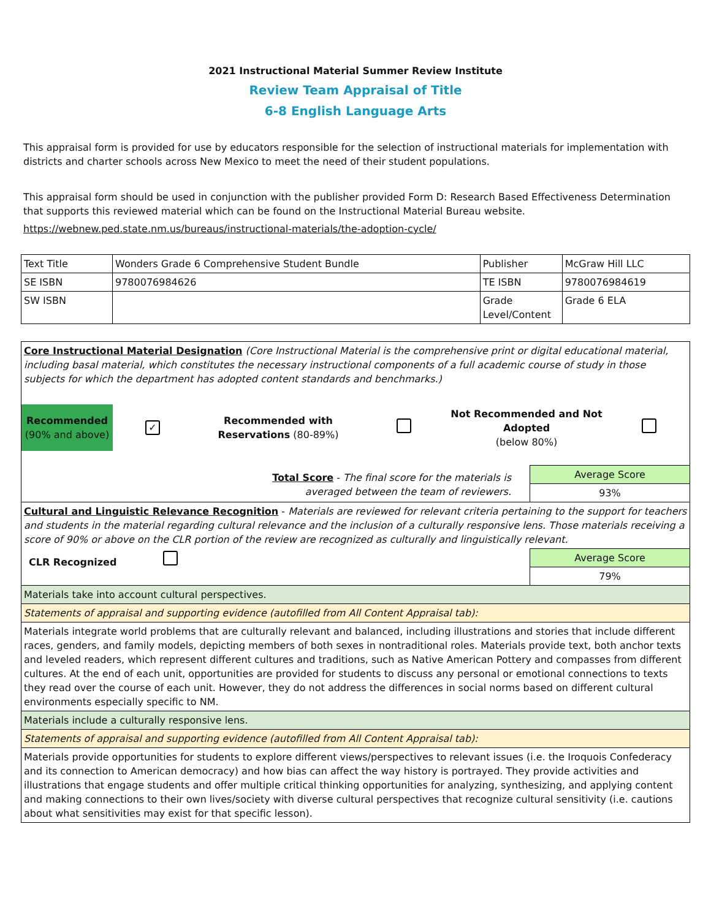2021 Instructional Material Summer Review Institute
Review Team Appraisal of Title
6-8 English Language Arts
This appraisal form is provided for use by educators responsible for the selection of instructional materials for implementation with districts and charter schools across New Mexico to meet the need of their student populations.
This appraisal form should be used in conjunction with the publisher provided Form D: Research Based Effectiveness Determination that supports this reviewed material which can be found on the Instructional Material Bureau website.
https://webnew.ped.state.nm.us/bureaus/instructional-materials/the-adoption-cycle/
| Text Title | Wonders Grade 6 Comprehensive Student Bundle | Publisher | McGraw Hill LLC |
| SE ISBN | 9780076984626 | TE ISBN | 9780076984619 |
| SW ISBN | | Grade Level/Content | Grade 6 ELA |
| Core Instructional Material Designation (Core Instructional Material is the comprehensive print or digital educational material, including basal material, which constitutes the necessary instructional components of a full academic course of study in those subjects for which the department has adopted content standards and benchmarks.) Recommended (90% and above) ✓ Recommended with Reservations (80-89%) Not Recommended and Not Adopted (below 80%) | |
| Total Score - The final score for the materials is averaged between the team of reviewers. | Average Score 93% |
| Cultural and Linguistic Relevance Recognition - Materials are reviewed for relevant criteria pertaining to the support for teachers and students in the material regarding cultural relevance and the inclusion of a culturally responsive lens. Those materials receiving a score of 90% or above on the CLR portion of the review are recognized as culturally and linguistically relevant. | |
| CLR Recognized | Average Score 79% |
| Materials take into account cultural perspectives. | |
| Statements of appraisal and supporting evidence (autofilled from All Content Appraisal tab): | |
| Materials integrate world problems that are culturally relevant and balanced, including illustrations and stories that include different races, genders, and family models, depicting members of both sexes in nontraditional roles. Materials provide text, both anchor texts and leveled readers, which represent different cultures and traditions, such as Native American Pottery and compasses from different cultures. At the end of each unit, opportunities are provided for students to discuss any personal or emotional connections to texts they read over the course of each unit. However, they do not address the differences in social norms based on different cultural environments especially specific to NM. | |
| Materials include a culturally responsive lens. | |
| Statements of appraisal and supporting evidence (autofilled from All Content Appraisal tab): | |
| Materials provide opportunities for students to explore different views/perspectives to relevant issues (i.e. the Iroquois Confederacy and its connection to American democracy) and how bias can affect the way history is portrayed. They provide activities and illustrations that engage students and offer multiple critical thinking opportunities for analyzing, synthesizing, and applying content and making connections to their own lives/society with diverse cultural perspectives that recognize cultural sensitivity (i.e. cautions about what sensitivities may exist for that specific lesson). | |